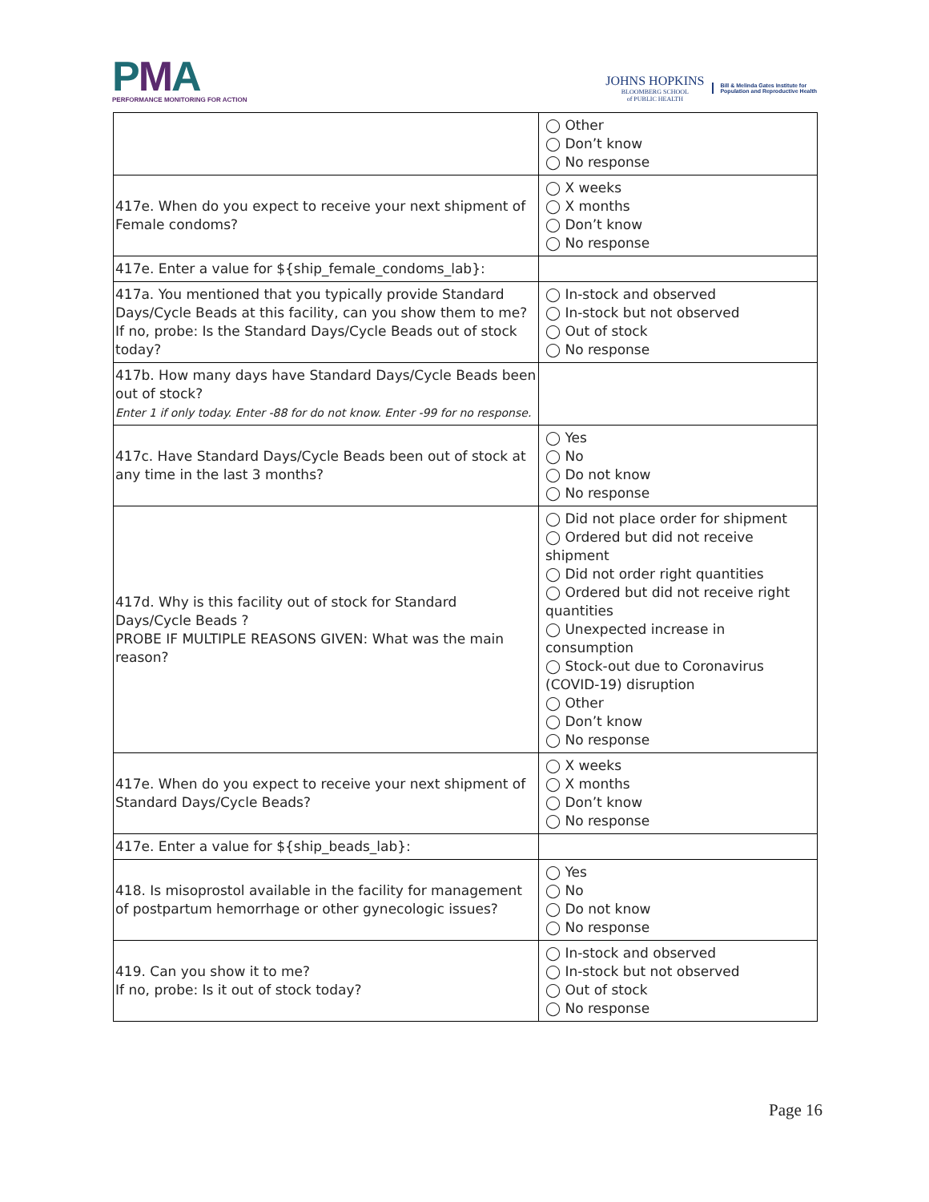PMA
PERFORMANCE MONITORING FOR ACTION
JOHNS HOPKINS
BLOOMBERG SCHOOL
of PUBLIC HEALTH
Bill & Melinda Gates Institute for
Population and Reproductive Health
| | ◯ Other ◯ Don’t know ◯ No response |
| 417e. When do you expect to receive your next shipment of Female condoms? | ◯ X weeks ◯ X months ◯ Don’t know ◯ No response |
| 417e. Enter a value for ${ship_female_condoms_lab}: | |
| 417a. You mentioned that you typically provide Standard Days/Cycle Beads at this facility, can you show them to me? If no, probe: Is the Standard Days/Cycle Beads out of stock today? | ◯ In-stock and observed ◯ In-stock but not observed ◯ Out of stock ◯ No response |
| 417b. How many days have Standard Days/Cycle Beads been out of stock? Enter 1 if only today. Enter -88 for do not know. Enter -99 for no response. | |
| 417c. Have Standard Days/Cycle Beads been out of stock at any time in the last 3 months? | ◯ Yes ◯ No ◯ Do not know ◯ No response |
| 417d. Why is this facility out of stock for Standard Days/Cycle Beads ? PROBE IF MULTIPLE REASONS GIVEN: What was the main reason? | ◯ Did not place order for shipment ◯ Ordered but did not receive shipment ◯ Did not order right quantities ◯ Ordered but did not receive right quantities ◯ Unexpected increase in consumption ◯ Stock-out due to Coronavirus (COVID-19) disruption ◯ Other ◯ Don’t know ◯ No response |
| 417e. When do you expect to receive your next shipment of Standard Days/Cycle Beads? | ◯ X weeks ◯ X months ◯ Don’t know ◯ No response |
| 417e. Enter a value for ${ship_beads_lab}: | |
| 418. Is misoprostol available in the facility for management of postpartum hemorrhage or other gynecologic issues? | ◯ Yes ◯ No ◯ Do not know ◯ No response |
| 419. Can you show it to me? If no, probe: Is it out of stock today? | ◯ In-stock and observed ◯ In-stock but not observed ◯ Out of stock ◯ No response |
Page 16